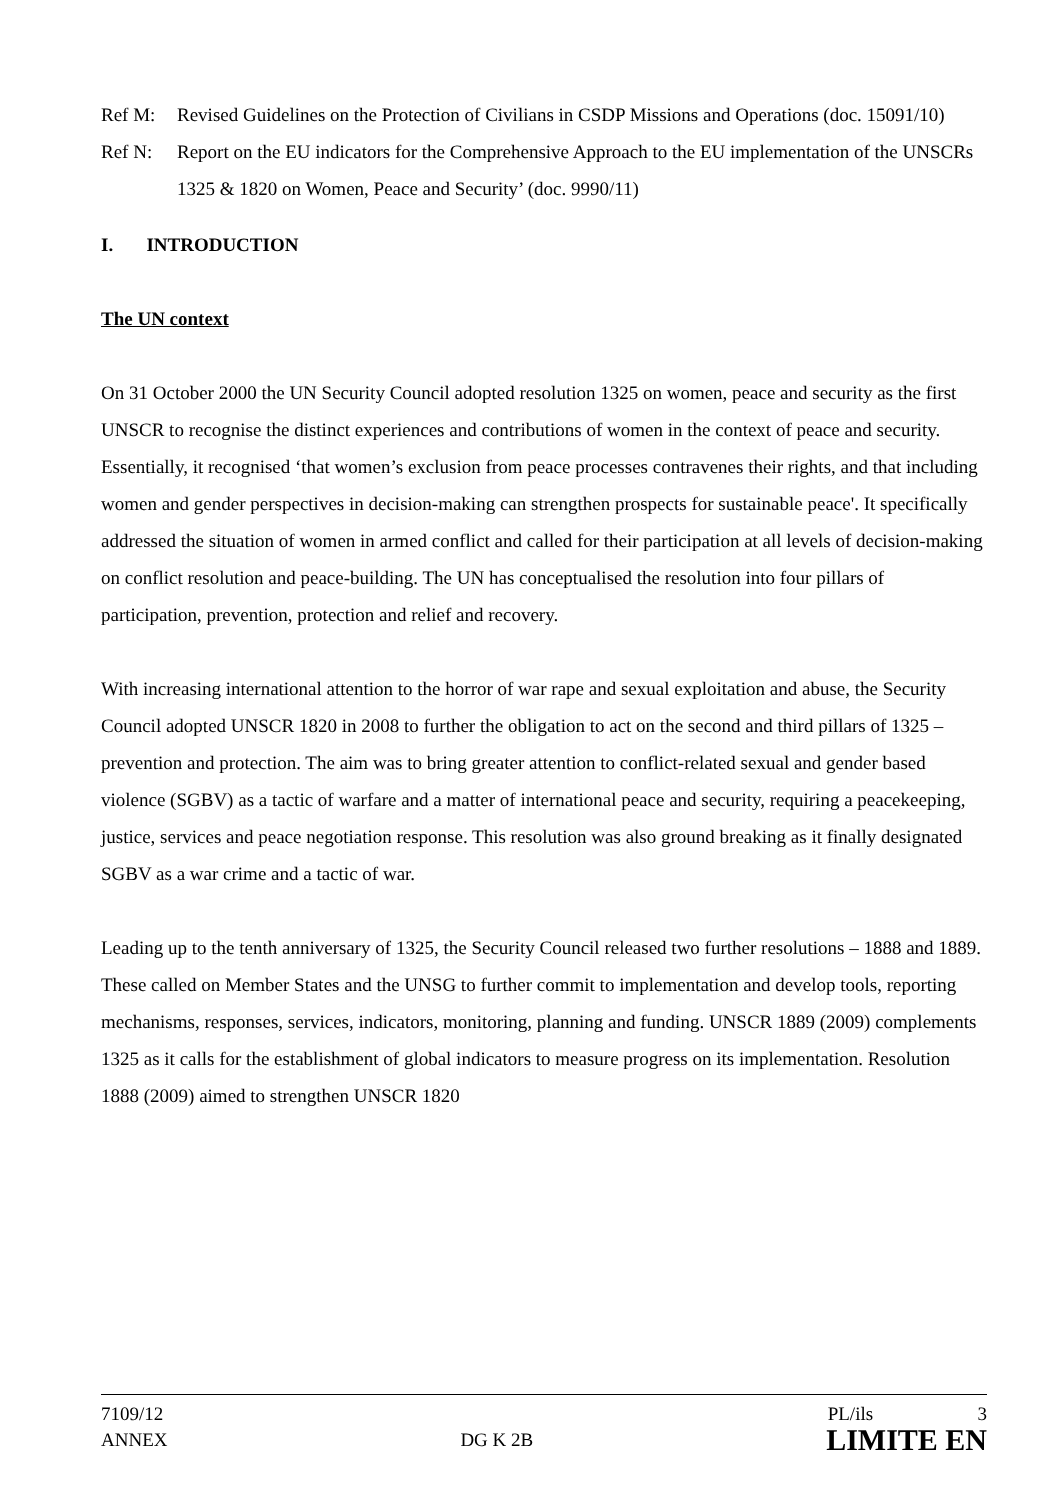Ref M: Revised Guidelines on the Protection of Civilians in CSDP Missions and Operations (doc. 15091/10)
Ref N: Report on the EU indicators for the Comprehensive Approach to the EU implementation of the UNSCRs 1325 & 1820 on Women, Peace and Security’ (doc. 9990/11)
I. INTRODUCTION
The UN context
On 31 October 2000 the UN Security Council adopted resolution 1325 on women, peace and security as the first UNSCR to recognise the distinct experiences and contributions of women in the context of peace and security. Essentially, it recognised ‘that women’s exclusion from peace processes contravenes their rights, and that including women and gender perspectives in decision-making can strengthen prospects for sustainable peace'. It specifically addressed the situation of women in armed conflict and called for their participation at all levels of decision-making on conflict resolution and peace-building. The UN has conceptualised the resolution into four pillars of participation, prevention, protection and relief and recovery.
With increasing international attention to the horror of war rape and sexual exploitation and abuse, the Security Council adopted UNSCR 1820 in 2008 to further the obligation to act on the second and third pillars of 1325 – prevention and protection. The aim was to bring greater attention to conflict-related sexual and gender based violence (SGBV) as a tactic of warfare and a matter of international peace and security, requiring a peacekeeping, justice, services and peace negotiation response. This resolution was also ground breaking as it finally designated SGBV as a war crime and a tactic of war.
Leading up to the tenth anniversary of 1325, the Security Council released two further resolutions – 1888 and 1889. These called on Member States and the UNSG to further commit to implementation and develop tools, reporting mechanisms, responses, services, indicators, monitoring, planning and funding. UNSCR 1889 (2009) complements 1325 as it calls for the establishment of global indicators to measure progress on its implementation. Resolution 1888 (2009) aimed to strengthen UNSCR 1820
7109/12 PL/ils 3
ANNEX DG K 2B LIMITE EN